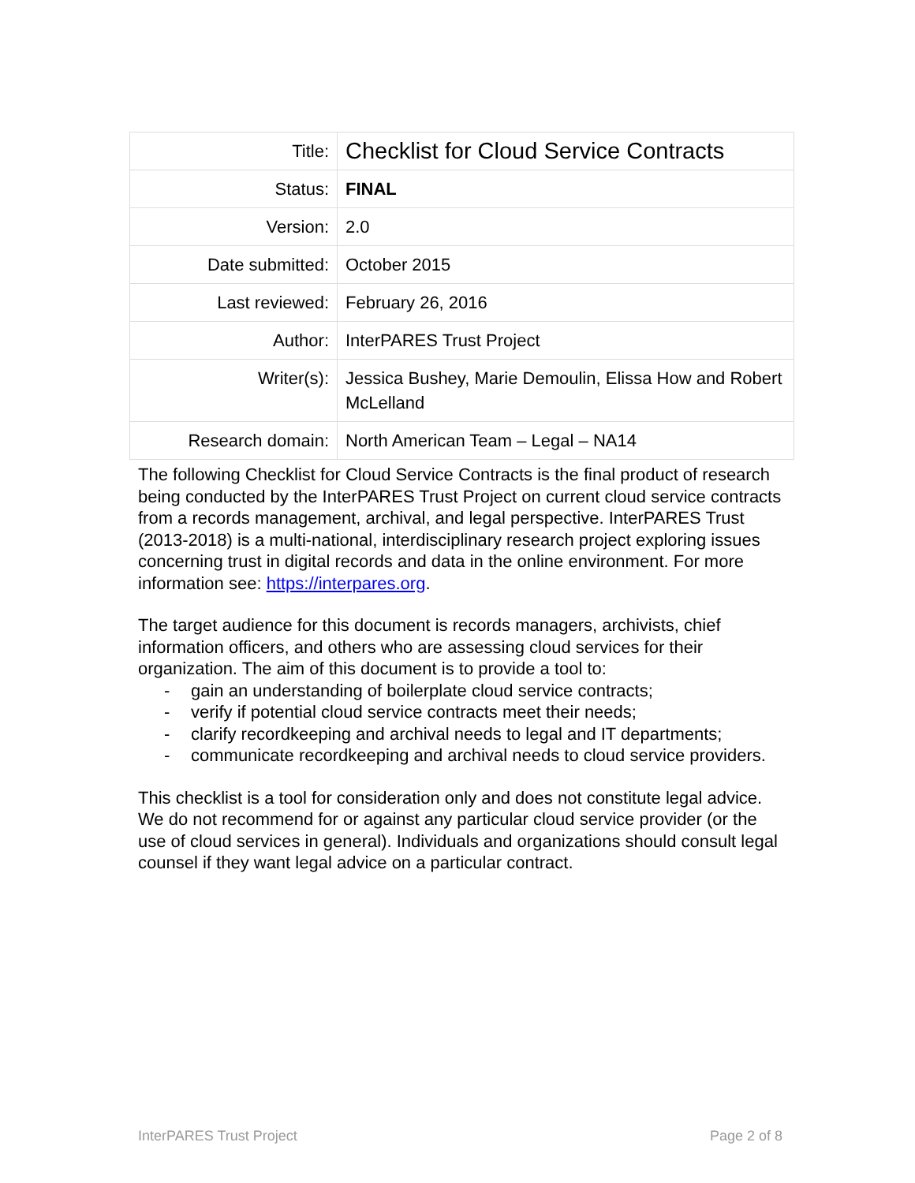| Title: | Checklist for Cloud Service Contracts |
| Status: | FINAL |
| Version: | 2.0 |
| Date submitted: | October 2015 |
| Last reviewed: | February 26, 2016 |
| Author: | InterPARES Trust Project |
| Writer(s): | Jessica Bushey, Marie Demoulin, Elissa How and Robert McLelland |
| Research domain: | North American Team – Legal – NA14 |
The following Checklist for Cloud Service Contracts is the final product of research being conducted by the InterPARES Trust Project on current cloud service contracts from a records management, archival, and legal perspective. InterPARES Trust (2013-2018) is a multi-national, interdisciplinary research project exploring issues concerning trust in digital records and data in the online environment. For more information see: https://interpares.org.
The target audience for this document is records managers, archivists, chief information officers, and others who are assessing cloud services for their organization. The aim of this document is to provide a tool to:
- gain an understanding of boilerplate cloud service contracts;
- verify if potential cloud service contracts meet their needs;
- clarify recordkeeping and archival needs to legal and IT departments;
- communicate recordkeeping and archival needs to cloud service providers.
This checklist is a tool for consideration only and does not constitute legal advice. We do not recommend for or against any particular cloud service provider (or the use of cloud services in general). Individuals and organizations should consult legal counsel if they want legal advice on a particular contract.
InterPARES Trust Project Page 2 of 8